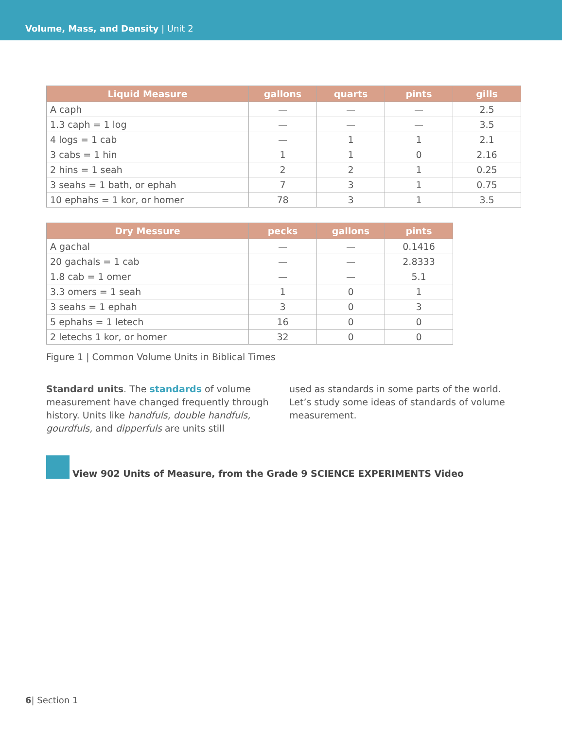Volume, Mass, and Density | Unit 2
| Liquid Measure | gallons | quarts | pints | gills |
| --- | --- | --- | --- | --- |
| A caph | — | — | — | 2.5 |
| 1.3 caph = 1 log | — | — | — | 3.5 |
| 4 logs = 1 cab | — | 1 | 1 | 2.1 |
| 3 cabs = 1 hin | 1 | 1 | 0 | 2.16 |
| 2 hins = 1 seah | 2 | 2 | 1 | 0.25 |
| 3 seahs = 1 bath, or ephah | 7 | 3 | 1 | 0.75 |
| 10 ephahs = 1 kor, or homer | 78 | 3 | 1 | 3.5 |
| Dry Messure | pecks | gallons | pints |
| --- | --- | --- | --- |
| A gachal | — | — | 0.1416 |
| 20 gachals = 1 cab | — | — | 2.8333 |
| 1.8 cab = 1 omer | — | — | 5.1 |
| 3.3 omers = 1 seah | 1 | 0 | 1 |
| 3 seahs = 1 ephah | 3 | 0 | 3 |
| 5 ephahs = 1 letech | 16 | 0 | 0 |
| 2 letechs 1 kor, or homer | 32 | 0 | 0 |
Figure 1 | Common Volume Units in Biblical Times
Standard units. The standards of volume measurement have changed frequently through history. Units like handfuls, double handfuls, gourdfuls, and dipperfuls are units still
used as standards in some parts of the world. Let’s study some ideas of standards of volume measurement.
View 902 Units of Measure, from the Grade 9 SCIENCE EXPERIMENTS Video
6| Section 1